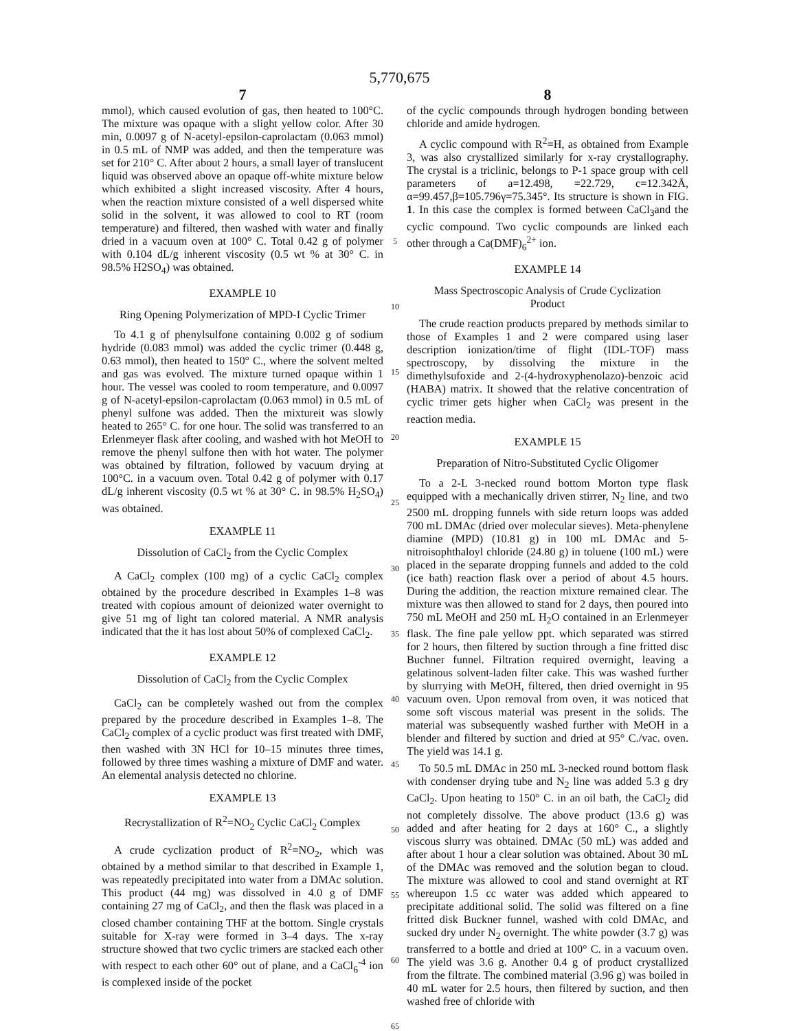5,770,675
7
mmol), which caused evolution of gas, then heated to 100°C. The mixture was opaque with a slight yellow color. After 30 min, 0.0097 g of N-acetyl-epsilon-caprolactam (0.063 mmol) in 0.5 mL of NMP was added, and then the temperature was set for 210° C. After about 2 hours, a small layer of translucent liquid was observed above an opaque off-white mixture below which exhibited a slight increased viscosity. After 4 hours, when the reaction mixture consisted of a well dispersed white solid in the solvent, it was allowed to cool to RT (room temperature) and filtered, then washed with water and finally dried in a vacuum oven at 100° C. Total 0.42 g of polymer with 0.104 dL/g inherent viscosity (0.5 wt % at 30° C. in 98.5% H2SO<sub>4</sub>) was obtained.
EXAMPLE 10
Ring Opening Polymerization of MPD-I Cyclic Trimer
To 4.1 g of phenylsulfone containing 0.002 g of sodium hydride (0.083 mmol) was added the cyclic trimer (0.448 g, 0.63 mmol), then heated to 150° C., where the solvent melted and gas was evolved. The mixture turned opaque within 1 hour. The vessel was cooled to room temperature, and 0.0097 g of N-acetyl-epsilon-caprolactam (0.063 mmol) in 0.5 mL of phenyl sulfone was added. Then the mixtureit was slowly heated to 265° C. for one hour. The solid was transferred to an Erlenmeyer flask after cooling, and washed with hot MeOH to remove the phenyl sulfone then with hot water. The polymer was obtained by filtration, followed by vacuum drying at 100°C. in a vacuum oven. Total 0.42 g of polymer with 0.17 dL/g inherent viscosity (0.5 wt % at 30° C. in 98.5% H<sub>2</sub>SO<sub>4</sub>) was obtained.
EXAMPLE 11
Dissolution of CaCl<sub>2</sub> from the Cyclic Complex
A CaCl<sub>2</sub> complex (100 mg) of a cyclic CaCl<sub>2</sub> complex obtained by the procedure described in Examples 1–8 was treated with copious amount of deionized water overnight to give 51 mg of light tan colored material. A NMR analysis indicated that the it has lost about 50% of complexed CaCl<sub>2</sub>.
EXAMPLE 12
Dissolution of CaCl<sub>2</sub> from the Cyclic Complex
CaCl<sub>2</sub> can be completely washed out from the complex prepared by the procedure described in Examples 1–8. The CaCl<sub>2</sub> complex of a cyclic product was first treated with DMF, then washed with 3N HCl for 10–15 minutes three times, followed by three times washing a mixture of DMF and water. An elemental analysis detected no chlorine.
EXAMPLE 13
Recrystallization of R<sup>2</sup>=NO<sub>2</sub> Cyclic CaCl<sub>2</sub> Complex
A crude cyclization product of R<sup>2</sup>=NO<sub>2</sub>, which was obtained by a method similar to that described in Example 1, was repeatedly precipitated into water from a DMAc solution. This product (44 mg) was dissolved in 4.0 g of DMF containing 27 mg of CaCl<sub>2</sub>, and then the flask was placed in a closed chamber containing THF at the bottom. Single crystals suitable for X-ray were formed in 3–4 days. The x-ray structure showed that two cyclic trimers are stacked each other with respect to each other 60° out of plane, and a CaCl<sub>6</sub><sup>-4</sup> ion is complexed inside of the pocket
5
10
15
20
25
30
35
40
45
50
55
60
65
8
of the cyclic compounds through hydrogen bonding between chloride and amide hydrogen.
A cyclic compound with R<sup>2</sup>=H, as obtained from Example 3, was also crystallized similarly for x-ray crystallography. The crystal is a triclinic, belongs to P-1 space group with cell parameters of a=12.498, =22.729, c=12.342Å, α=99.457,β=105.796γ=75.345°. Its structure is shown in FIG. 1. In this case the complex is formed between CaCl<sub>3</sub>and the cyclic compound. Two cyclic compounds are linked each other through a Ca(DMF)<sub>6</sub><sup>2+</sup> ion.
EXAMPLE 14
Mass Spectroscopic Analysis of Crude Cyclization Product
The crude reaction products prepared by methods similar to those of Examples 1 and 2 were compared using laser description ionization/time of flight (IDL-TOF) mass spectroscopy, by dissolving the mixture in the dimethylsufoxide and 2-(4-hydroxyphenolazo)-benzoic acid (HABA) matrix. It showed that the relative concentration of cyclic trimer gets higher when CaCl<sub>2</sub> was present in the reaction media.
EXAMPLE 15
Preparation of Nitro-Substituted Cyclic Oligomer
To a 2-L 3-necked round bottom Morton type flask equipped with a mechanically driven stirrer, N<sub>2</sub> line, and two 2500 mL dropping funnels with side return loops was added 700 mL DMAc (dried over molecular sieves). Meta-phenylene diamine (MPD) (10.81 g) in 100 mL DMAc and 5-nitroisophthaloyl chloride (24.80 g) in toluene (100 mL) were placed in the separate dropping funnels and added to the cold (ice bath) reaction flask over a period of about 4.5 hours. During the addition, the reaction mixture remained clear. The mixture was then allowed to stand for 2 days, then poured into 750 mL MeOH and 250 mL H<sub>2</sub>O contained in an Erlenmeyer flask. The fine pale yellow ppt. which separated was stirred for 2 hours, then filtered by suction through a fine fritted disc Buchner funnel. Filtration required overnight, leaving a gelatinous solvent-laden filter cake. This was washed further by slurrying with MeOH, filtered, then dried overnight in 95 vacuum oven. Upon removal from oven, it was noticed that some soft viscous material was present in the solids. The material was subsequently washed further with MeOH in a blender and filtered by suction and dried at 95° C./vac. oven. The yield was 14.1 g.
To 50.5 mL DMAc in 250 mL 3-necked round bottom flask with condenser drying tube and N<sub>2</sub> line was added 5.3 g dry CaCl<sub>2</sub>. Upon heating to 150° C. in an oil bath, the CaCl<sub>2</sub> did not completely dissolve. The above product (13.6 g) was added and after heating for 2 days at 160° C., a slightly viscous slurry was obtained. DMAc (50 mL) was added and after about 1 hour a clear solution was obtained. About 30 mL of the DMAc was removed and the solution began to cloud. The mixture was allowed to cool and stand overnight at RT whereupon 1.5 cc water was added which appeared to precipitate additional solid. The solid was filtered on a fine fritted disk Buckner funnel, washed with cold DMAc, and sucked dry under N<sub>2</sub> overnight. The white powder (3.7 g) was transferred to a bottle and dried at 100° C. in a vacuum oven. The yield was 3.6 g. Another 0.4 g of product crystallized from the filtrate. The combined material (3.96 g) was boiled in 40 mL water for 2.5 hours, then filtered by suction, and then washed free of chloride with